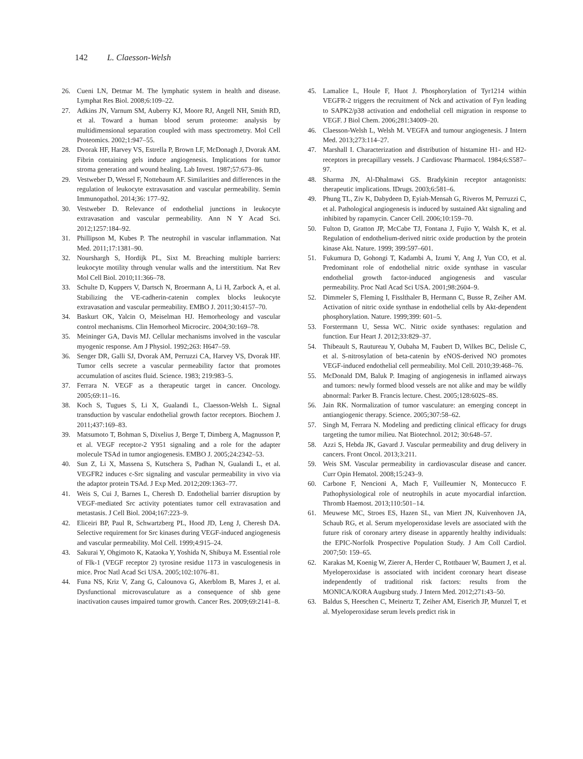142 L. Claesson-Welsh
26. Cueni LN, Detmar M. The lymphatic system in health and disease. Lymphat Res Biol. 2008;6:109–22.
27. Adkins JN, Varnum SM, Auberry KJ, Moore RJ, Angell NH, Smith RD, et al. Toward a human blood serum proteome: analysis by multidimensional separation coupled with mass spectrometry. Mol Cell Proteomics. 2002;1:947–55.
28. Dvorak HF, Harvey VS, Estrella P, Brown LF, McDonagh J, Dvorak AM. Fibrin containing gels induce angiogenesis. Implications for tumor stroma generation and wound healing. Lab Invest. 1987;57:673–86.
29. Vestweber D, Wessel F, Nottebaum AF. Similarities and differences in the regulation of leukocyte extravasation and vascular permeability. Semin Immunopathol. 2014;36: 177–92.
30. Vestweber D. Relevance of endothelial junctions in leukocyte extravasation and vascular permeability. Ann N Y Acad Sci. 2012;1257:184–92.
31. Phillipson M, Kubes P. The neutrophil in vascular inflammation. Nat Med. 2011;17:1381–90.
32. Nourshargh S, Hordijk PL, Sixt M. Breaching multiple barriers: leukocyte motility through venular walls and the interstitium. Nat Rev Mol Cell Biol. 2010;11:366–78.
33. Schulte D, Kuppers V, Dartsch N, Broermann A, Li H, Zarbock A, et al. Stabilizing the VE-cadherin-catenin complex blocks leukocyte extravasation and vascular permeability. EMBO J. 2011;30:4157–70.
34. Baskurt OK, Yalcin O, Meiselman HJ. Hemorheology and vascular control mechanisms. Clin Hemorheol Microcirc. 2004;30:169–78.
35. Meininger GA, Davis MJ. Cellular mechanisms involved in the vascular myogenic response. Am J Physiol. 1992;263: H647–59.
36. Senger DR, Galli SJ, Dvorak AM, Perruzzi CA, Harvey VS, Dvorak HF. Tumor cells secrete a vascular permeability factor that promotes accumulation of ascites fluid. Science. 1983; 219:983–5.
37. Ferrara N. VEGF as a therapeutic target in cancer. Oncology. 2005;69:11–16.
38. Koch S, Tugues S, Li X, Gualandi L, Claesson-Welsh L. Signal transduction by vascular endothelial growth factor receptors. Biochem J. 2011;437:169–83.
39. Matsumoto T, Bohman S, Dixelius J, Berge T, Dimberg A, Magnusson P, et al. VEGF receptor-2 Y951 signaling and a role for the adapter molecule TSAd in tumor angiogenesis. EMBO J. 2005;24:2342–53.
40. Sun Z, Li X, Massena S, Kutschera S, Padhan N, Gualandi L, et al. VEGFR2 induces c-Src signaling and vascular permeability in vivo via the adaptor protein TSAd. J Exp Med. 2012;209:1363–77.
41. Weis S, Cui J, Barnes L, Cheresh D. Endothelial barrier disruption by VEGF-mediated Src activity potentiates tumor cell extravasation and metastasis. J Cell Biol. 2004;167:223–9.
42. Eliceiri BP, Paul R, Schwartzberg PL, Hood JD, Leng J, Cheresh DA. Selective requirement for Src kinases during VEGF-induced angiogenesis and vascular permeability. Mol Cell. 1999;4:915–24.
43. Sakurai Y, Ohgimoto K, Kataoka Y, Yoshida N, Shibuya M. Essential role of Flk-1 (VEGF receptor 2) tyrosine residue 1173 in vasculogenesis in mice. Proc Natl Acad Sci USA. 2005;102:1076–81.
44. Funa NS, Kriz V, Zang G, Calounova G, Akerblom B, Mares J, et al. Dysfunctional microvasculature as a consequence of shb gene inactivation causes impaired tumor growth. Cancer Res. 2009;69:2141–8.
45. Lamalice L, Houle F, Huot J. Phosphorylation of Tyr1214 within VEGFR-2 triggers the recruitment of Nck and activation of Fyn leading to SAPK2/p38 activation and endothelial cell migration in response to VEGF. J Biol Chem. 2006;281:34009–20.
46. Claesson-Welsh L, Welsh M. VEGFA and tumour angiogenesis. J Intern Med. 2013;273:114–27.
47. Marshall I. Characterization and distribution of histamine H1- and H2-receptors in precapillary vessels. J Cardiovasc Pharmacol. 1984;6:S587–97.
48. Sharma JN, Al-Dhalmawi GS. Bradykinin receptor antagonists: therapeutic implications. IDrugs. 2003;6:581–6.
49. Phung TL, Ziv K, Dabydeen D, Eyiah-Mensah G, Riveros M, Perruzzi C, et al. Pathological angiogenesis is induced by sustained Akt signaling and inhibited by rapamycin. Cancer Cell. 2006;10:159–70.
50. Fulton D, Gratton JP, McCabe TJ, Fontana J, Fujio Y, Walsh K, et al. Regulation of endothelium-derived nitric oxide production by the protein kinase Akt. Nature. 1999; 399:597–601.
51. Fukumura D, Gohongi T, Kadambi A, Izumi Y, Ang J, Yun CO, et al. Predominant role of endothelial nitric oxide synthase in vascular endothelial growth factor-induced angiogenesis and vascular permeability. Proc Natl Acad Sci USA. 2001;98:2604–9.
52. Dimmeler S, Fleming I, Fisslthaler B, Hermann C, Busse R, Zeiher AM. Activation of nitric oxide synthase in endothelial cells by Akt-dependent phosphorylation. Nature. 1999;399: 601–5.
53. Forstermann U, Sessa WC. Nitric oxide synthases: regulation and function. Eur Heart J. 2012;33:829–37.
54. Thibeault S, Rautureau Y, Oubaha M, Faubert D, Wilkes BC, Delisle C, et al. S-nitrosylation of beta-catenin by eNOS-derived NO promotes VEGF-induced endothelial cell permeability. Mol Cell. 2010;39:468–76.
55. McDonald DM, Baluk P. Imaging of angiogenesis in inflamed airways and tumors: newly formed blood vessels are not alike and may be wildly abnormal: Parker B. Francis lecture. Chest. 2005;128:602S–8S.
56. Jain RK. Normalization of tumor vasculature: an emerging concept in antiangiogenic therapy. Science. 2005;307:58–62.
57. Singh M, Ferrara N. Modeling and predicting clinical efficacy for drugs targeting the tumor milieu. Nat Biotechnol. 2012; 30:648–57.
58. Azzi S, Hebda JK, Gavard J. Vascular permeability and drug delivery in cancers. Front Oncol. 2013;3:211.
59. Weis SM. Vascular permeability in cardiovascular disease and cancer. Curr Opin Hematol. 2008;15:243–9.
60. Carbone F, Nencioni A, Mach F, Vuilleumier N, Montecucco F. Pathophysiological role of neutrophils in acute myocardial infarction. Thromb Haemost. 2013;110:501–14.
61. Meuwese MC, Stroes ES, Hazen SL, van Miert JN, Kuivenhoven JA, Schaub RG, et al. Serum myeloperoxidase levels are associated with the future risk of coronary artery disease in apparently healthy individuals: the EPIC-Norfolk Prospective Population Study. J Am Coll Cardiol. 2007;50: 159–65.
62. Karakas M, Koenig W, Zierer A, Herder C, Rottbauer W, Baumert J, et al. Myeloperoxidase is associated with incident coronary heart disease independently of traditional risk factors: results from the MONICA/KORA Augsburg study. J Intern Med. 2012;271:43–50.
63. Baldus S, Heeschen C, Meinertz T, Zeiher AM, Eiserich JP, Munzel T, et al. Myeloperoxidase serum levels predict risk in